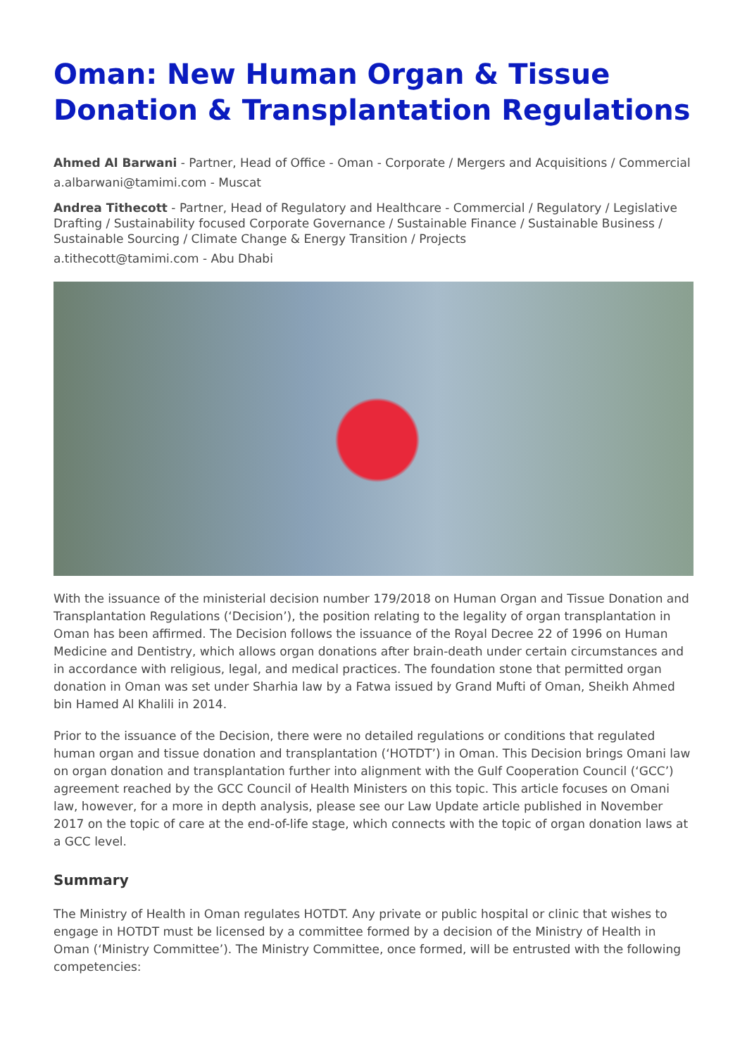Oman: New Human Organ & Tissue Donation & Transplantation Regulations
Ahmed Al Barwani - Partner, Head of Office - Oman - Corporate / Mergers and Acquisitions / Commercial
a.albarwani@tamimi.com - Muscat
Andrea Tithecott - Partner, Head of Regulatory and Healthcare - Commercial / Regulatory / Legislative Drafting / Sustainability focused Corporate Governance / Sustainable Finance / Sustainable Business / Sustainable Sourcing / Climate Change & Energy Transition / Projects
a.tithecott@tamimi.com - Abu Dhabi
With the issuance of the ministerial decision number 179/2018 on Human Organ and Tissue Donation and Transplantation Regulations (‘Decision’), the position relating to the legality of organ transplantation in Oman has been affirmed. The Decision follows the issuance of the Royal Decree 22 of 1996 on Human Medicine and Dentistry, which allows organ donations after brain-death under certain circumstances and in accordance with religious, legal, and medical practices. The foundation stone that permitted organ donation in Oman was set under Sharhia law by a Fatwa issued by Grand Mufti of Oman, Sheikh Ahmed bin Hamed Al Khalili in 2014.
Prior to the issuance of the Decision, there were no detailed regulations or conditions that regulated human organ and tissue donation and transplantation (‘HOTDT’) in Oman. This Decision brings Omani law on organ donation and transplantation further into alignment with the Gulf Cooperation Council (‘GCC’) agreement reached by the GCC Council of Health Ministers on this topic. This article focuses on Omani law, however, for a more in depth analysis, please see our Law Update article published in November 2017 on the topic of care at the end-of-life stage, which connects with the topic of organ donation laws at a GCC level.
Summary
The Ministry of Health in Oman regulates HOTDT. Any private or public hospital or clinic that wishes to engage in HOTDT must be licensed by a committee formed by a decision of the Ministry of Health in Oman (‘Ministry Committee’). The Ministry Committee, once formed, will be entrusted with the following competencies: